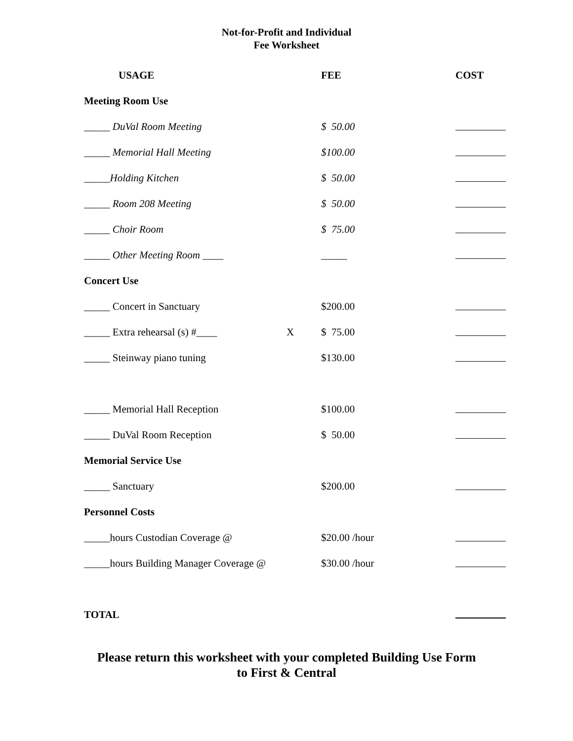Not-for-Profit and Individual
Fee Worksheet
| USAGE | | FEE | COST |
| --- | --- | --- | --- |
| Meeting Room Use | | | |
| _____ DuVal Room Meeting | | $ 50.00 | |
| _____ Memorial Hall Meeting | | $100.00 | |
| _____Holding Kitchen | | $ 50.00 | |
| _____ Room 208 Meeting | | $ 50.00 | |
| _____ Choir Room | | $ 75.00 | |
| _____ Other Meeting Room ____ | | _____ | |
| Concert Use | | | |
| _____ Concert in Sanctuary | | $200.00 | |
| _____ Extra rehearsal (s) #____ | X | $ 75.00 | |
| _____ Steinway piano tuning | | $130.00 | |
| _____ Memorial Hall Reception | | $100.00 | |
| _____ DuVal Room Reception | | $ 50.00 | |
| Memorial Service Use | | | |
| _____ Sanctuary | | $200.00 | |
| Personnel Costs | | | |
| _____hours Custodian Coverage @ | | $20.00 /hour | |
| _____hours Building Manager Coverage @ | | $30.00 /hour | |
| TOTAL | | | |
Please return this worksheet with your completed Building Use Form
to First & Central